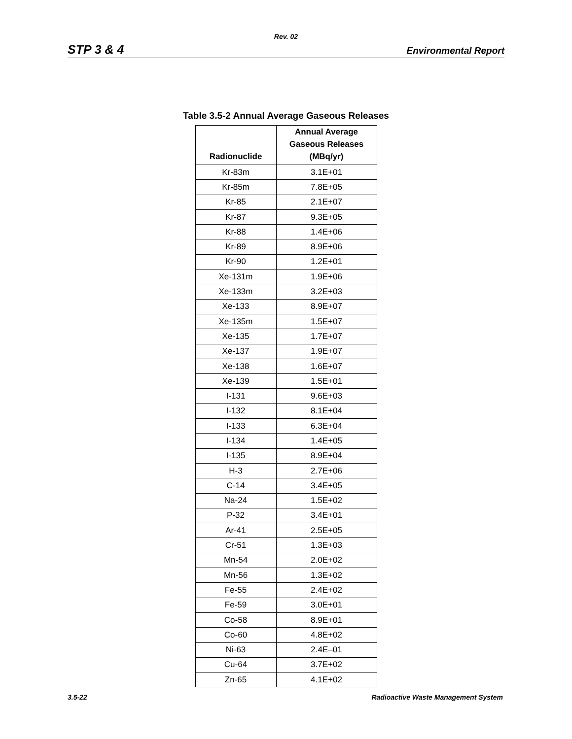Rev. 02
STP 3 & 4 Environmental Report
Table 3.5-2 Annual Average Gaseous Releases
| Radionuclide | Annual Average Gaseous Releases (MBq/yr) |
| --- | --- |
| Kr-83m | 3.1E+01 |
| Kr-85m | 7.8E+05 |
| Kr-85 | 2.1E+07 |
| Kr-87 | 9.3E+05 |
| Kr-88 | 1.4E+06 |
| Kr-89 | 8.9E+06 |
| Kr-90 | 1.2E+01 |
| Xe-131m | 1.9E+06 |
| Xe-133m | 3.2E+03 |
| Xe-133 | 8.9E+07 |
| Xe-135m | 1.5E+07 |
| Xe-135 | 1.7E+07 |
| Xe-137 | 1.9E+07 |
| Xe-138 | 1.6E+07 |
| Xe-139 | 1.5E+01 |
| I-131 | 9.6E+03 |
| I-132 | 8.1E+04 |
| I-133 | 6.3E+04 |
| I-134 | 1.4E+05 |
| I-135 | 8.9E+04 |
| H-3 | 2.7E+06 |
| C-14 | 3.4E+05 |
| Na-24 | 1.5E+02 |
| P-32 | 3.4E+01 |
| Ar-41 | 2.5E+05 |
| Cr-51 | 1.3E+03 |
| Mn-54 | 2.0E+02 |
| Mn-56 | 1.3E+02 |
| Fe-55 | 2.4E+02 |
| Fe-59 | 3.0E+01 |
| Co-58 | 8.9E+01 |
| Co-60 | 4.8E+02 |
| Ni-63 | 2.4E–01 |
| Cu-64 | 3.7E+02 |
| Zn-65 | 4.1E+02 |
3.5-22 Radioactive Waste Management System